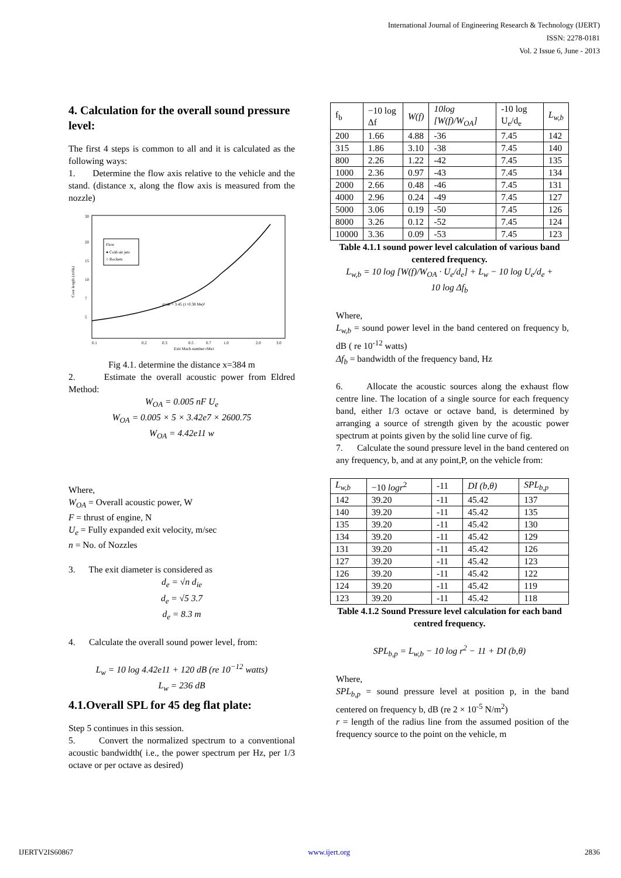International Journal of Engineering Research & Technology (IJERT)
ISSN: 2278-0181
Vol. 2 Issue 6, June - 2013
4. Calculation for the overall sound pressure level:
The first 4 steps is common to all and it is calculated as the following ways:
1. Determine the flow axis relative to the vehicle and the stand. (distance x, along the flow axis is measured from the nozzle)
Flow
● Cold-air jets
○ Rockets
Core length (xt/de)
xt/de = 3.45 (1+0.38 Me)²
0.1
0.2
0.3
0.5
0.7
1.0
2.0
3.0
Exit Mach number (Me)
30
20
15
10
7
5
Fig 4.1. determine the distance x=384 m
2. Estimate the overall acoustic power from Eldred Method:
W<sub>OA</sub> = 0.005 nF U<sub>e</sub>
W<sub>OA</sub> = 0.005 × 5 × 3.42e7 × 2600.75
W<sub>OA</sub> = 4.42e11 w
Where,
W<sub>OA</sub> = Overall acoustic power, W
F = thrust of engine, N
U<sub>e</sub> = Fully expanded exit velocity, m/sec
n = No. of Nozzles
3. The exit diameter is considered as
d<sub>e</sub> = √n d<sub>ie</sub>
d<sub>e</sub> = √5 3.7
d<sub>e</sub> = 8.3 m
4. Calculate the overall sound power level, from:
L<sub>w</sub> = 10 log 4.42e11 + 120 dB (re 10<sup>−12</sup> watts)
L<sub>w</sub> = 236 dB
4.1.Overall SPL for 45 deg flat plate:
Step 5 continues in this session.
5. Convert the normalized spectrum to a conventional acoustic bandwidth( i.e., the power spectrum per Hz, per 1/3 octave or per octave as desired)
| f<sub>b</sub> | −10 log Δf | W(f) | 10log [W(f)/W<sub>OA</sub>] | -10 log U<sub>e</sub>/d<sub>e</sub> | L<sub>w,b</sub> |
| --- | --- | --- | --- | --- | --- |
| 200 | 1.66 | 4.88 | -36 | 7.45 | 142 |
| 315 | 1.86 | 3.10 | -38 | 7.45 | 140 |
| 800 | 2.26 | 1.22 | -42 | 7.45 | 135 |
| 1000 | 2.36 | 0.97 | -43 | 7.45 | 134 |
| 2000 | 2.66 | 0.48 | -46 | 7.45 | 131 |
| 4000 | 2.96 | 0.24 | -49 | 7.45 | 127 |
| 5000 | 3.06 | 0.19 | -50 | 7.45 | 126 |
| 8000 | 3.26 | 0.12 | -52 | 7.45 | 124 |
| 10000 | 3.36 | 0.09 | -53 | 7.45 | 123 |
Table 4.1.1 sound power level calculation of various band centered frequency.
L<sub>w,b</sub> = 10 log [W(f)/W<sub>OA</sub> · U<sub>e</sub>/d<sub>e</sub>] + L<sub>w</sub> − 10 log U<sub>e</sub>/d<sub>e</sub> +
10 log Δf<sub>b</sub>
Where,
L<sub>w,b</sub> = sound power level in the band centered on frequency b, dB ( re 10<sup>-12</sup> watts)
Δf<sub>b</sub> = bandwidth of the frequency band, Hz
6. Allocate the acoustic sources along the exhaust flow centre line. The location of a single source for each frequency band, either 1/3 octave or octave band, is determined by arranging a source of strength given by the acoustic power spectrum at points given by the solid line curve of fig.
7. Calculate the sound pressure level in the band centered on any frequency, b, and at any point,P, on the vehicle from:
| L<sub>w,b</sub> | −10 logr<sup>2</sup> | -11 | DI (b,θ) | SPL<sub>b,p</sub> |
| --- | --- | --- | --- | --- |
| 142 | 39.20 | -11 | 45.42 | 137 |
| 140 | 39.20 | -11 | 45.42 | 135 |
| 135 | 39.20 | -11 | 45.42 | 130 |
| 134 | 39.20 | -11 | 45.42 | 129 |
| 131 | 39.20 | -11 | 45.42 | 126 |
| 127 | 39.20 | -11 | 45.42 | 123 |
| 126 | 39.20 | -11 | 45.42 | 122 |
| 124 | 39.20 | -11 | 45.42 | 119 |
| 123 | 39.20 | -11 | 45.42 | 118 |
Table 4.1.2 Sound Pressure level calculation for each band centred frequency.
SPL<sub>b,p</sub> = L<sub>w,b</sub> − 10 log r<sup>2</sup> − 11 + DI (b,θ)
Where,
SPL<sub>b,p</sub> = sound pressure level at position p, in the band centered on frequency b, dB (re 2 × 10<sup>-5</sup> N/m<sup>2</sup>)
r = length of the radius line from the assumed position of the frequency source to the point on the vehicle, m
IJERTV2IS60867 www.ijert.org 2836